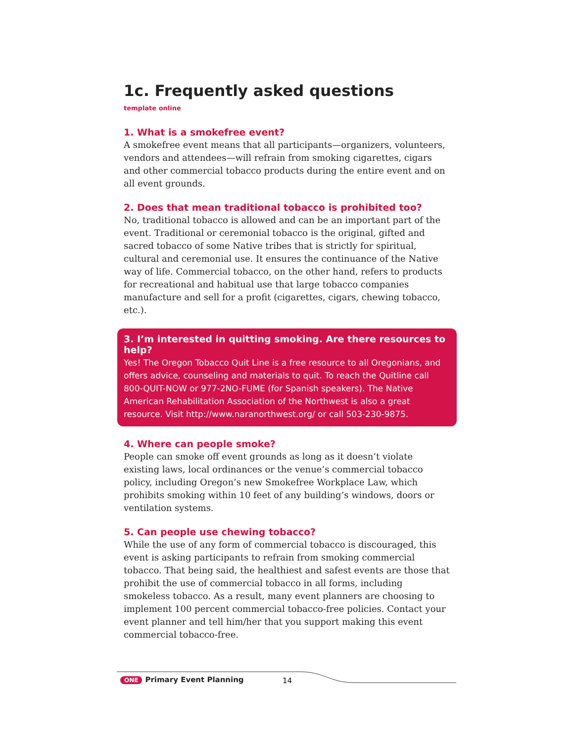1c. Frequently asked questions
template online
1. What is a smokefree event?
A smokefree event means that all participants—organizers, volunteers, vendors and attendees—will refrain from smoking cigarettes, cigars and other commercial tobacco products during the entire event and on all event grounds.
2. Does that mean traditional tobacco is prohibited too?
No, traditional tobacco is allowed and can be an important part of the event. Traditional or ceremonial tobacco is the original, gifted and sacred tobacco of some Native tribes that is strictly for spiritual, cultural and ceremonial use. It ensures the continuance of the Native way of life. Commercial tobacco, on the other hand, refers to products for recreational and habitual use that large tobacco companies manufacture and sell for a profit (cigarettes, cigars, chewing tobacco, etc.).
3. I’m interested in quitting smoking. Are there resources to help?
Yes! The Oregon Tobacco Quit Line is a free resource to all Oregonians, and offers advice, counseling and materials to quit. To reach the Quitline call 800-QUIT-NOW or 977-2NO-FUME (for Spanish speakers). The Native American Rehabilitation Association of the Northwest is also a great resource. Visit http://www.naranorthwest.org/ or call 503-230-9875.
4. Where can people smoke?
People can smoke off event grounds as long as it doesn’t violate existing laws, local ordinances or the venue’s commercial tobacco policy, including Oregon’s new Smokefree Workplace Law, which prohibits smoking within 10 feet of any building’s windows, doors or ventilation systems.
5. Can people use chewing tobacco?
While the use of any form of commercial tobacco is discouraged, this event is asking participants to refrain from smoking commercial tobacco. That being said, the healthiest and safest events are those that prohibit the use of commercial tobacco in all forms, including smokeless tobacco. As a result, many event planners are choosing to implement 100 percent commercial tobacco-free policies. Contact your event planner and tell him/her that you support making this event commercial tobacco-free.
ONE Primary Event Planning 14